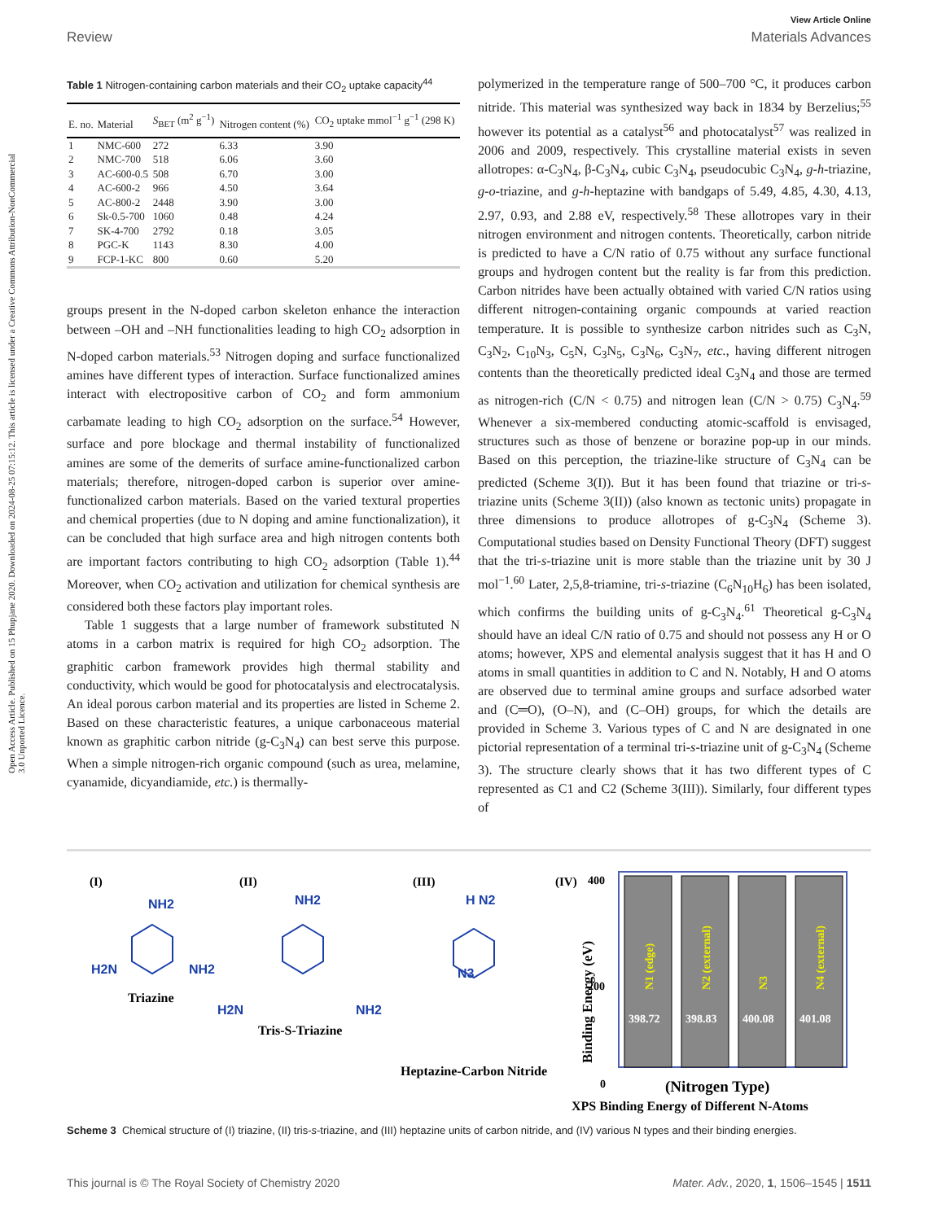Open Access Article. Published on 15 Phupjane 2020. Downloaded on 2024-08-25 07:15:12. This article is licensed under a Creative Commons Attribution-NonCommercial 3.0 Unported Licence.
View Article Online
Review Materials Advances
Table 1 Nitrogen-containing carbon materials and their CO<sub>2</sub> uptake capacity<sup>44</sup>
| E. no. | Material | S<sub>BET</sub> (m<sup>2</sup> g<sup>−1</sup>) | Nitrogen content (%) | CO<sub>2</sub> uptake mmol<sup>−1</sup> g<sup>−1</sup> (298 K) |
| --- | --- | --- | --- | --- |
| 1 | NMC-600 | 272 | 6.33 | 3.90 |
| 2 | NMC-700 | 518 | 6.06 | 3.60 |
| 3 | AC-600-0.5 | 508 | 6.70 | 3.00 |
| 4 | AC-600-2 | 966 | 4.50 | 3.64 |
| 5 | AC-800-2 | 2448 | 3.90 | 3.00 |
| 6 | Sk-0.5-700 | 1060 | 0.48 | 4.24 |
| 7 | SK-4-700 | 2792 | 0.18 | 3.05 |
| 8 | PGC-K | 1143 | 8.30 | 4.00 |
| 9 | FCP-1-KC | 800 | 0.60 | 5.20 |
groups present in the N-doped carbon skeleton enhance the interaction between –OH and –NH functionalities leading to high CO<sub>2</sub> adsorption in N-doped carbon materials.<sup>53</sup> Nitrogen doping and surface functionalized amines have different types of interaction. Surface functionalized amines interact with electropositive carbon of CO<sub>2</sub> and form ammonium carbamate leading to high CO<sub>2</sub> adsorption on the surface.<sup>54</sup> However, surface and pore blockage and thermal instability of functionalized amines are some of the demerits of surface amine-functionalized carbon materials; therefore, nitrogen-doped carbon is superior over amine-functionalized carbon materials. Based on the varied textural properties and chemical properties (due to N doping and amine functionalization), it can be concluded that high surface area and high nitrogen contents both are important factors contributing to high CO<sub>2</sub> adsorption (Table 1).<sup>44</sup> Moreover, when CO<sub>2</sub> activation and utilization for chemical synthesis are considered both these factors play important roles.
Table 1 suggests that a large number of framework substituted N atoms in a carbon matrix is required for high CO<sub>2</sub> adsorption. The graphitic carbon framework provides high thermal stability and conductivity, which would be good for photocatalysis and electrocatalysis. An ideal porous carbon material and its properties are listed in Scheme 2. Based on these characteristic features, a unique carbonaceous material known as graphitic carbon nitride (g-C<sub>3</sub>N<sub>4</sub>) can best serve this purpose. When a simple nitrogen-rich organic compound (such as urea, melamine, cyanamide, dicyandiamide, etc.) is thermally-
polymerized in the temperature range of 500–700 °C, it produces carbon nitride. This material was synthesized way back in 1834 by Berzelius;<sup>55</sup> however its potential as a catalyst<sup>56</sup> and photocatalyst<sup>57</sup> was realized in 2006 and 2009, respectively. This crystalline material exists in seven allotropes: α-C<sub>3</sub>N<sub>4</sub>, β-C<sub>3</sub>N<sub>4</sub>, cubic C<sub>3</sub>N<sub>4</sub>, pseudocubic C<sub>3</sub>N<sub>4</sub>, g-h-triazine, g-o-triazine, and g-h-heptazine with bandgaps of 5.49, 4.85, 4.30, 4.13, 2.97, 0.93, and 2.88 eV, respectively.<sup>58</sup> These allotropes vary in their nitrogen environment and nitrogen contents. Theoretically, carbon nitride is predicted to have a C/N ratio of 0.75 without any surface functional groups and hydrogen content but the reality is far from this prediction. Carbon nitrides have been actually obtained with varied C/N ratios using different nitrogen-containing organic compounds at varied reaction temperature. It is possible to synthesize carbon nitrides such as C<sub>3</sub>N, C<sub>3</sub>N<sub>2</sub>, C<sub>10</sub>N<sub>3</sub>, C<sub>5</sub>N, C<sub>3</sub>N<sub>5</sub>, C<sub>3</sub>N<sub>6</sub>, C<sub>3</sub>N<sub>7</sub>, etc., having different nitrogen contents than the theoretically predicted ideal C<sub>3</sub>N<sub>4</sub> and those are termed as nitrogen-rich (C/N < 0.75) and nitrogen lean (C/N > 0.75) C<sub>3</sub>N<sub>4</sub>.<sup>59</sup> Whenever a six-membered conducting atomic-scaffold is envisaged, structures such as those of benzene or borazine pop-up in our minds. Based on this perception, the triazine-like structure of C<sub>3</sub>N<sub>4</sub> can be predicted (Scheme 3(I)). But it has been found that triazine or tri-s-triazine units (Scheme 3(II)) (also known as tectonic units) propagate in three dimensions to produce allotropes of g-C<sub>3</sub>N<sub>4</sub> (Scheme 3). Computational studies based on Density Functional Theory (DFT) suggest that the tri-s-triazine unit is more stable than the triazine unit by 30 J mol<sup>−1</sup>.<sup>60</sup> Later, 2,5,8-triamine, tri-s-triazine (C<sub>6</sub>N<sub>10</sub>H<sub>6</sub>) has been isolated, which confirms the building units of g-C<sub>3</sub>N<sub>4</sub>.<sup>61</sup> Theoretical g-C<sub>3</sub>N<sub>4</sub> should have an ideal C/N ratio of 0.75 and should not possess any H or O atoms; however, XPS and elemental analysis suggest that it has H and O atoms in small quantities in addition to C and N. Notably, H and O atoms are observed due to terminal amine groups and surface adsorbed water and (C═O), (O–N), and (C–OH) groups, for which the details are provided in Scheme 3. Various types of C and N are designated in one pictorial representation of a terminal tri-s-triazine unit of g-C<sub>3</sub>N<sub>4</sub> (Scheme 3). The structure clearly shows that it has two different types of C represented as C1 and C2 (Scheme 3(III)). Similarly, four different types of
(I)
(II)
(III)
(IV)
NH2
H2N
NH2
NH2
H2N
NH2
H N2
N3
Triazine
Tris-S-Triazine
Heptazine-Carbon Nitride
400
200
0
Binding Energy (eV)
N1 (edge)
N2 (external)
N3
N4 (external)
398.72
398.83
400.08
401.08
(Nitrogen Type)
XPS Binding Energy of Different N-Atoms
Scheme 3 Chemical structure of (I) triazine, (II) tris-s-triazine, and (III) heptazine units of carbon nitride, and (IV) various N types and their binding energies.
This journal is © The Royal Society of Chemistry 2020 Mater. Adv., 2020, 1, 1506–1545 | 1511